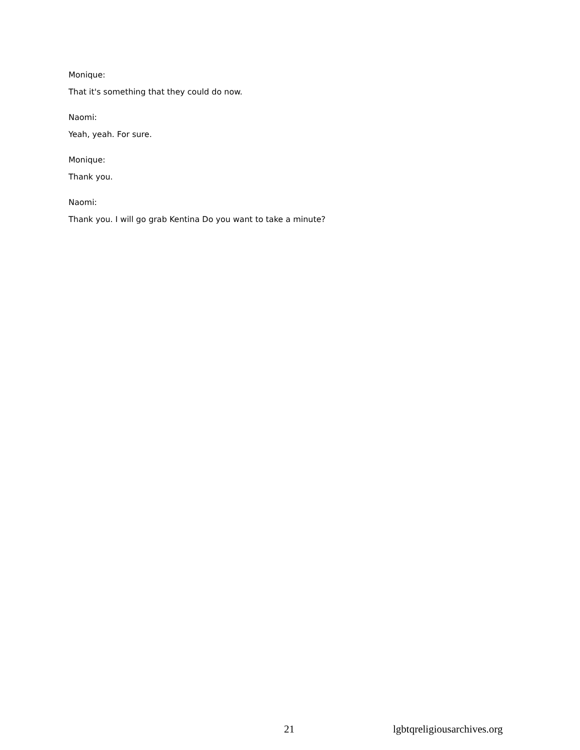Monique:
That it's something that they could do now.
Naomi:
Yeah, yeah. For sure.
Monique:
Thank you.
Naomi:
Thank you. I will go grab Kentina Do you want to take a minute?
21 lgbtqreligiousarchives.org